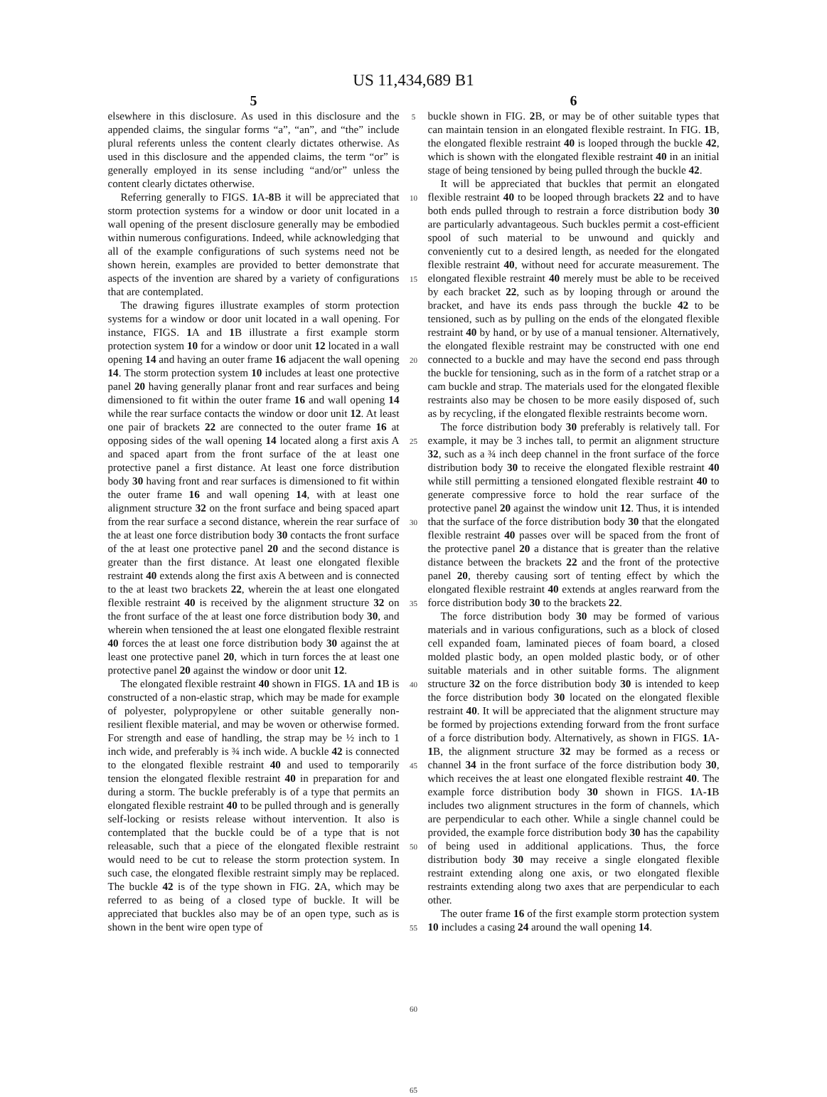US 11,434,689 B1
5
elsewhere in this disclosure. As used in this disclosure and the appended claims, the singular forms “a”, “an”, and “the” include plural referents unless the content clearly dictates otherwise. As used in this disclosure and the appended claims, the term “or” is generally employed in its sense including “and/or” unless the content clearly dictates otherwise.
Referring generally to FIGS. 1 A-8 B it will be appreciated that storm protection systems for a window or door unit located in a wall opening of the present disclosure generally may be embodied within numerous configurations. Indeed, while acknowledging that all of the example configurations of such systems need not be shown herein, examples are provided to better demonstrate that aspects of the invention are shared by a variety of configurations that are contemplated.
The drawing figures illustrate examples of storm protection systems for a window or door unit located in a wall opening. For instance, FIGS. 1 A and 1 B illustrate a first example storm protection system 10 for a window or door unit 12 located in a wall opening 14 and having an outer frame 16 adjacent the wall opening 14. The storm protection system 10 includes at least one protective panel 20 having generally planar front and rear surfaces and being dimensioned to fit within the outer frame 16 and wall opening 14 while the rear surface contacts the window or door unit 12. At least one pair of brackets 22 are connected to the outer frame 16 at opposing sides of the wall opening 14 located along a first axis A and spaced apart from the front surface of the at least one protective panel a first distance. At least one force distribution body 30 having front and rear surfaces is dimensioned to fit within the outer frame 16 and wall opening 14, with at least one alignment structure 32 on the front surface and being spaced apart from the rear surface a second distance, wherein the rear surface of the at least one force distribution body 30 contacts the front surface of the at least one protective panel 20 and the second distance is greater than the first distance. At least one elongated flexible restraint 40 extends along the first axis A between and is connected to the at least two brackets 22, wherein the at least one elongated flexible restraint 40 is received by the alignment structure 32 on the front surface of the at least one force distribution body 30, and wherein when tensioned the at least one elongated flexible restraint 40 forces the at least one force distribution body 30 against the at least one protective panel 20, which in turn forces the at least one protective panel 20 against the window or door unit 12.
The elongated flexible restraint 40 shown in FIGS. 1 A and 1 B is constructed of a non-elastic strap, which may be made for example of polyester, polypropylene or other suitable generally non-resilient flexible material, and may be woven or otherwise formed. For strength and ease of handling, the strap may be ½ inch to 1 inch wide, and preferably is ¾ inch wide. A buckle 42 is connected to the elongated flexible restraint 40 and used to temporarily tension the elongated flexible restraint 40 in preparation for and during a storm. The buckle preferably is of a type that permits an elongated flexible restraint 40 to be pulled through and is generally self-locking or resists release without intervention. It also is contemplated that the buckle could be of a type that is not releasable, such that a piece of the elongated flexible restraint would need to be cut to release the storm protection system. In such case, the elongated flexible restraint simply may be replaced. The buckle 42 is of the type shown in FIG. 2 A, which may be referred to as being of a closed type of buckle. It will be appreciated that buckles also may be of an open type, such as is shown in the bent wire open type of
5
10
15
20
25
30
35
40
45
50
55
60
65
6
buckle shown in FIG. 2 B, or may be of other suitable types that can maintain tension in an elongated flexible restraint. In FIG. 1 B, the elongated flexible restraint 40 is looped through the buckle 42, which is shown with the elongated flexible restraint 40 in an initial stage of being tensioned by being pulled through the buckle 42.
It will be appreciated that buckles that permit an elongated flexible restraint 40 to be looped through brackets 22 and to have both ends pulled through to restrain a force distribution body 30 are particularly advantageous. Such buckles permit a cost-efficient spool of such material to be unwound and quickly and conveniently cut to a desired length, as needed for the elongated flexible restraint 40, without need for accurate measurement. The elongated flexible restraint 40 merely must be able to be received by each bracket 22, such as by looping through or around the bracket, and have its ends pass through the buckle 42 to be tensioned, such as by pulling on the ends of the elongated flexible restraint 40 by hand, or by use of a manual tensioner. Alternatively, the elongated flexible restraint may be constructed with one end connected to a buckle and may have the second end pass through the buckle for tensioning, such as in the form of a ratchet strap or a cam buckle and strap. The materials used for the elongated flexible restraints also may be chosen to be more easily disposed of, such as by recycling, if the elongated flexible restraints become worn.
The force distribution body 30 preferably is relatively tall. For example, it may be 3 inches tall, to permit an alignment structure 32, such as a ¾ inch deep channel in the front surface of the force distribution body 30 to receive the elongated flexible restraint 40 while still permitting a tensioned elongated flexible restraint 40 to generate compressive force to hold the rear surface of the protective panel 20 against the window unit 12. Thus, it is intended that the surface of the force distribution body 30 that the elongated flexible restraint 40 passes over will be spaced from the front of the protective panel 20 a distance that is greater than the relative distance between the brackets 22 and the front of the protective panel 20, thereby causing sort of tenting effect by which the elongated flexible restraint 40 extends at angles rearward from the force distribution body 30 to the brackets 22.
The force distribution body 30 may be formed of various materials and in various configurations, such as a block of closed cell expanded foam, laminated pieces of foam board, a closed molded plastic body, an open molded plastic body, or of other suitable materials and in other suitable forms. The alignment structure 32 on the force distribution body 30 is intended to keep the force distribution body 30 located on the elongated flexible restraint 40. It will be appreciated that the alignment structure may be formed by projections extending forward from the front surface of a force distribution body. Alternatively, as shown in FIGS. 1 A-1 B, the alignment structure 32 may be formed as a recess or channel 34 in the front surface of the force distribution body 30, which receives the at least one elongated flexible restraint 40. The example force distribution body 30 shown in FIGS. 1 A-1 B includes two alignment structures in the form of channels, which are perpendicular to each other. While a single channel could be provided, the example force distribution body 30 has the capability of being used in additional applications. Thus, the force distribution body 30 may receive a single elongated flexible restraint extending along one axis, or two elongated flexible restraints extending along two axes that are perpendicular to each other.
The outer frame 16 of the first example storm protection system 10 includes a casing 24 around the wall opening 14.